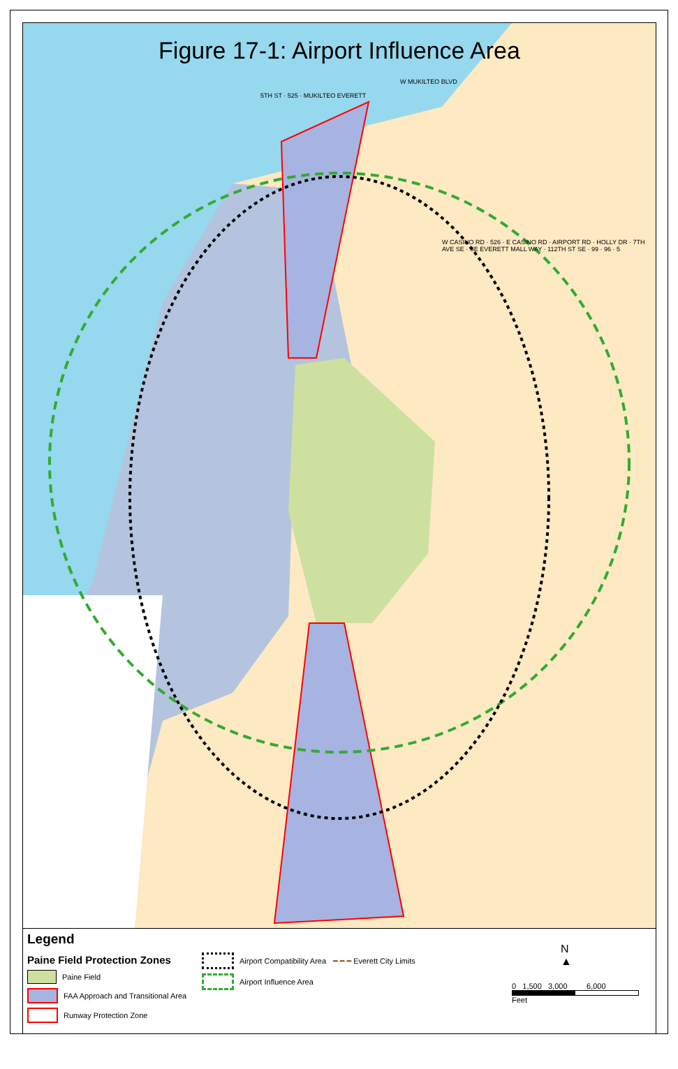Figure 17-1: Airport Influence Area
W MUKILTEO BLVD
5TH ST · 525 · MUKILTEO EVERETT
W CASINO RD · 526 · E CASINO RD · AIRPORT RD · HOLLY DR · 7TH AVE SE · SE EVERETT MALL WAY · 112TH ST SE · 99 · 96 · 5
Legend
Paine Field Protection Zones
Paine Field
FAA Approach and Transitional Area
Runway Protection Zone
Airport Compatibility Area ━ ━ ━ Everett City Limits
Airport Influence Area
N
▲
0 1,500 3,000 6,000
Feet